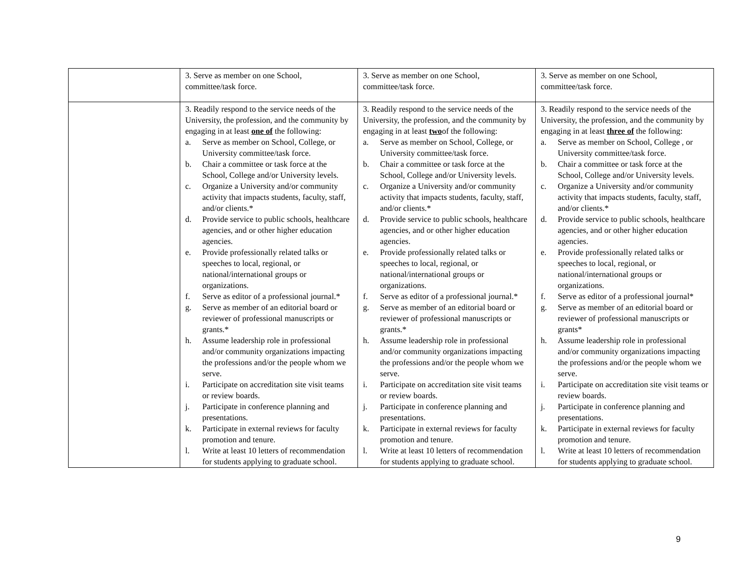| | 3. Serve as member on one School, committee/task force. | 3. Serve as member on one School, committee/task force. | 3. Serve as member on one School, committee/task force. |
| | 3. Readily respond to the service needs of the University, the profession, and the community by engaging in at least one of the following: a. Serve as member on School, College, or University committee/task force. b. Chair a committee or task force at the School, College and/or University levels. c. Organize a University and/or community activity that impacts students, faculty, staff, and/or clients.* d. Provide service to public schools, healthcare agencies, and or other higher education agencies. e. Provide professionally related talks or speeches to local, regional, or national/international groups or organizations. f. Serve as editor of a professional journal.* g. Serve as member of an editorial board or reviewer of professional manuscripts or grants.* h. Assume leadership role in professional and/or community organizations impacting the professions and/or the people whom we serve. i. Participate on accreditation site visit teams or review boards. j. Participate in conference planning and presentations. k. Participate in external reviews for faculty promotion and tenure. l. Write at least 10 letters of recommendation for students applying to graduate school. | 3. Readily respond to the service needs of the University, the profession, and the community by engaging in at least two of the following: a. Serve as member on School, College, or University committee/task force. b. Chair a committee or task force at the School, College and/or University levels. c. Organize a University and/or community activity that impacts students, faculty, staff, and/or clients.* d. Provide service to public schools, healthcare agencies, and or other higher education agencies. e. Provide professionally related talks or speeches to local, regional, or national/international groups or organizations. f. Serve as editor of a professional journal.* g. Serve as member of an editorial board or reviewer of professional manuscripts or grants.* h. Assume leadership role in professional and/or community organizations impacting the professions and/or the people whom we serve. i. Participate on accreditation site visit teams or review boards. j. Participate in conference planning and presentations. k. Participate in external reviews for faculty promotion and tenure. l. Write at least 10 letters of recommendation for students applying to graduate school. | 3. Readily respond to the service needs of the University, the profession, and the community by engaging in at least three of the following: a. Serve as member on School, College , or University committee/task force. b. Chair a committee or task force at the School, College and/or University levels. c. Organize a University and/or community activity that impacts students, faculty, staff, and/or clients.* d. Provide service to public schools, healthcare agencies, and or other higher education agencies. e. Provide professionally related talks or speeches to local, regional, or national/international groups or organizations. f. Serve as editor of a professional journal* g. Serve as member of an editorial board or reviewer of professional manuscripts or grants* h. Assume leadership role in professional and/or community organizations impacting the professions and/or the people whom we serve. i. Participate on accreditation site visit teams or review boards. j. Participate in conference planning and presentations. k. Participate in external reviews for faculty promotion and tenure. l. Write at least 10 letters of recommendation for students applying to graduate school. |
9